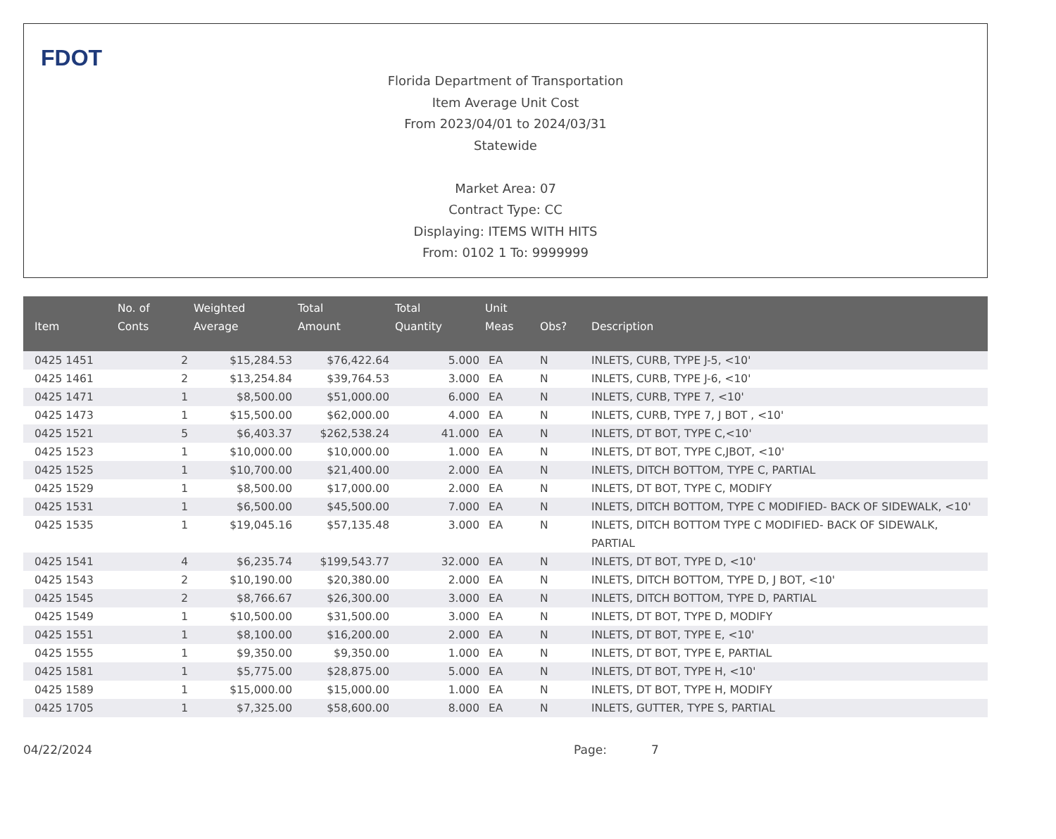FDOT
Florida Department of Transportation
Item Average Unit Cost
From 2023/04/01 to 2024/03/31
Statewide
Market Area: 07
Contract Type: CC
Displaying: ITEMS WITH HITS
From: 0102 1 To: 9999999
| Item | No. of Conts | Weighted Average | Total Amount | Total Quantity | Unit Meas | Obs? | Description |
| --- | --- | --- | --- | --- | --- | --- | --- |
| 0425 1451 | 2 | $15,284.53 | $76,422.64 | 5.000 | EA | N | INLETS, CURB, TYPE J-5, <10' |
| 0425 1461 | 2 | $13,254.84 | $39,764.53 | 3.000 | EA | N | INLETS, CURB, TYPE J-6, <10' |
| 0425 1471 | 1 | $8,500.00 | $51,000.00 | 6.000 | EA | N | INLETS, CURB, TYPE 7, <10' |
| 0425 1473 | 1 | $15,500.00 | $62,000.00 | 4.000 | EA | N | INLETS, CURB, TYPE 7, J BOT , <10' |
| 0425 1521 | 5 | $6,403.37 | $262,538.24 | 41.000 | EA | N | INLETS, DT BOT, TYPE C,<10' |
| 0425 1523 | 1 | $10,000.00 | $10,000.00 | 1.000 | EA | N | INLETS, DT BOT, TYPE C,JBOT, <10' |
| 0425 1525 | 1 | $10,700.00 | $21,400.00 | 2.000 | EA | N | INLETS, DITCH BOTTOM, TYPE C, PARTIAL |
| 0425 1529 | 1 | $8,500.00 | $17,000.00 | 2.000 | EA | N | INLETS, DT BOT, TYPE C, MODIFY |
| 0425 1531 | 1 | $6,500.00 | $45,500.00 | 7.000 | EA | N | INLETS, DITCH BOTTOM, TYPE C MODIFIED- BACK OF SIDEWALK, <10' |
| 0425 1535 | 1 | $19,045.16 | $57,135.48 | 3.000 | EA | N | INLETS, DITCH BOTTOM TYPE C MODIFIED- BACK OF SIDEWALK, PARTIAL |
| 0425 1541 | 4 | $6,235.74 | $199,543.77 | 32.000 | EA | N | INLETS, DT BOT, TYPE D, <10' |
| 0425 1543 | 2 | $10,190.00 | $20,380.00 | 2.000 | EA | N | INLETS, DITCH BOTTOM, TYPE D, J BOT, <10' |
| 0425 1545 | 2 | $8,766.67 | $26,300.00 | 3.000 | EA | N | INLETS, DITCH BOTTOM, TYPE D, PARTIAL |
| 0425 1549 | 1 | $10,500.00 | $31,500.00 | 3.000 | EA | N | INLETS, DT BOT, TYPE D, MODIFY |
| 0425 1551 | 1 | $8,100.00 | $16,200.00 | 2.000 | EA | N | INLETS, DT BOT, TYPE E, <10' |
| 0425 1555 | 1 | $9,350.00 | $9,350.00 | 1.000 | EA | N | INLETS, DT BOT, TYPE E, PARTIAL |
| 0425 1581 | 1 | $5,775.00 | $28,875.00 | 5.000 | EA | N | INLETS, DT BOT, TYPE H, <10' |
| 0425 1589 | 1 | $15,000.00 | $15,000.00 | 1.000 | EA | N | INLETS, DT BOT, TYPE H, MODIFY |
| 0425 1705 | 1 | $7,325.00 | $58,600.00 | 8.000 | EA | N | INLETS, GUTTER, TYPE S, PARTIAL |
04/22/2024 Page: 7